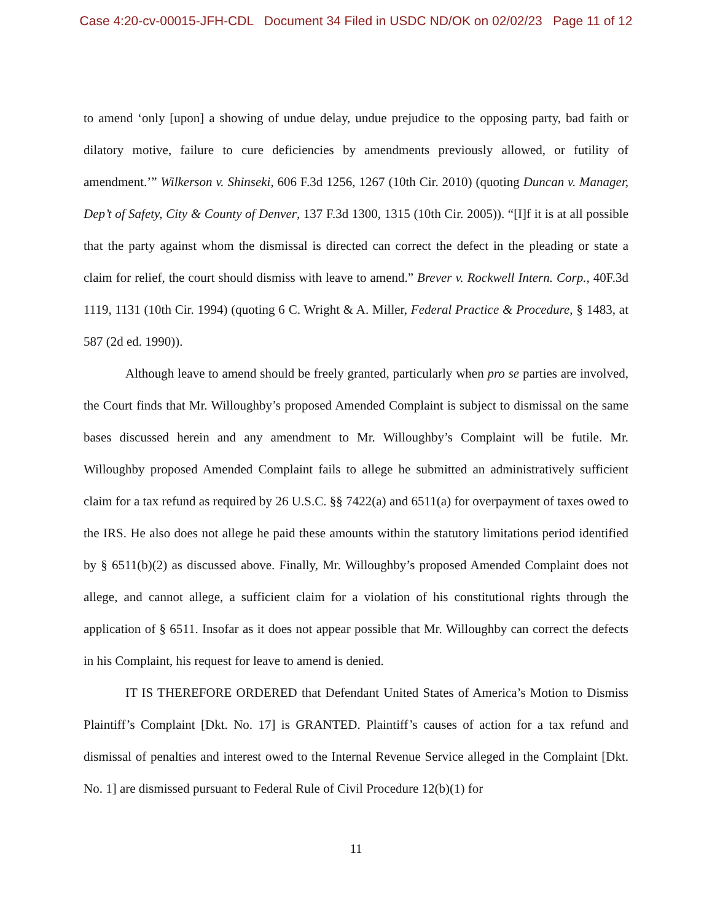Case 4:20-cv-00015-JFH-CDL Document 34 Filed in USDC ND/OK on 02/02/23 Page 11 of 12
to amend ‘only [upon] a showing of undue delay, undue prejudice to the opposing party, bad faith or dilatory motive, failure to cure deficiencies by amendments previously allowed, or futility of amendment.’” Wilkerson v. Shinseki, 606 F.3d 1256, 1267 (10th Cir. 2010) (quoting Duncan v. Manager, Dep’t of Safety, City & County of Denver, 137 F.3d 1300, 1315 (10th Cir. 2005)). “[I]f it is at all possible that the party against whom the dismissal is directed can correct the defect in the pleading or state a claim for relief, the court should dismiss with leave to amend.” Brever v. Rockwell Intern. Corp., 40F.3d 1119, 1131 (10th Cir. 1994) (quoting 6 C. Wright & A. Miller, Federal Practice & Procedure, § 1483, at 587 (2d ed. 1990)).
Although leave to amend should be freely granted, particularly when pro se parties are involved, the Court finds that Mr. Willoughby’s proposed Amended Complaint is subject to dismissal on the same bases discussed herein and any amendment to Mr. Willoughby’s Complaint will be futile. Mr. Willoughby proposed Amended Complaint fails to allege he submitted an administratively sufficient claim for a tax refund as required by 26 U.S.C. §§ 7422(a) and 6511(a) for overpayment of taxes owed to the IRS. He also does not allege he paid these amounts within the statutory limitations period identified by § 6511(b)(2) as discussed above. Finally, Mr. Willoughby’s proposed Amended Complaint does not allege, and cannot allege, a sufficient claim for a violation of his constitutional rights through the application of § 6511. Insofar as it does not appear possible that Mr. Willoughby can correct the defects in his Complaint, his request for leave to amend is denied.
IT IS THEREFORE ORDERED that Defendant United States of America’s Motion to Dismiss Plaintiff’s Complaint [Dkt. No. 17] is GRANTED. Plaintiff’s causes of action for a tax refund and dismissal of penalties and interest owed to the Internal Revenue Service alleged in the Complaint [Dkt. No. 1] are dismissed pursuant to Federal Rule of Civil Procedure 12(b)(1) for
11